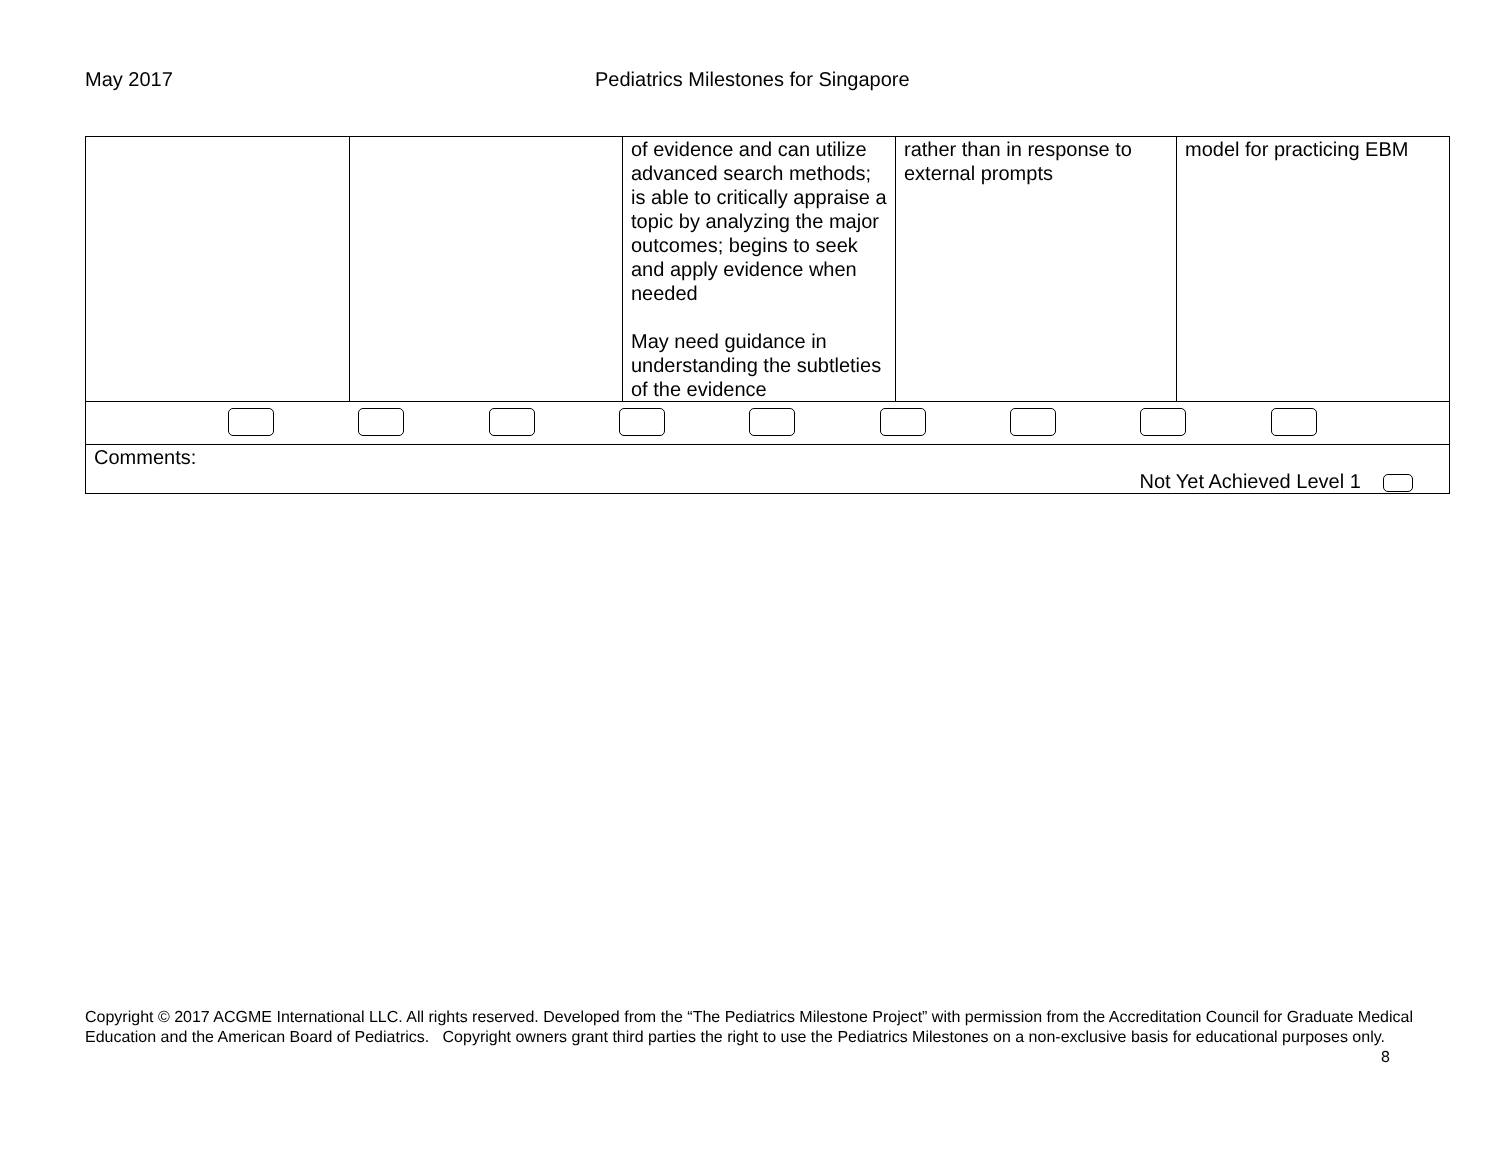May 2017 Pediatrics Milestones for Singapore
| | | of evidence and can utilize advanced search methods; is able to critically appraise a topic by analyzing the major outcomes; begins to seek and apply evidence when needed May need guidance in understanding the subtleties of the evidence | rather than in response to external prompts | model for practicing EBM |
| Comments: Not Yet Achieved Level 1 | | | | |
Copyright © 2017 ACGME International LLC. All rights reserved. Developed from the “The Pediatrics Milestone Project” with permission from the Accreditation Council for Graduate Medical Education and the American Board of Pediatrics. Copyright owners grant third parties the right to use the Pediatrics Milestones on a non-exclusive basis for educational purposes only. 8